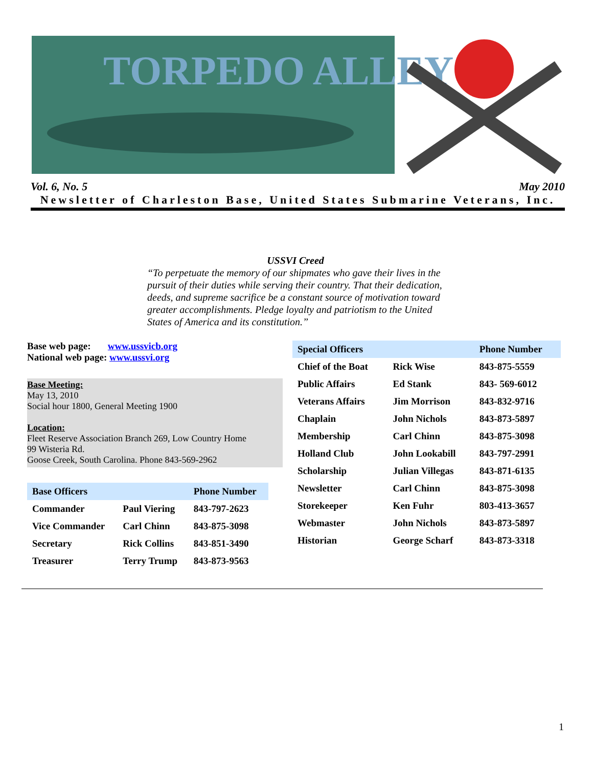TORPEDO ALLEY
Vol. 6, No. 5 May 2010
Newsletter of Charleston Base, United States Submarine Veterans, Inc.
USSVI Creed
“To perpetuate the memory of our shipmates who gave their lives in the pursuit of their duties while serving their country. That their dedication, deeds, and supreme sacrifice be a constant source of motivation toward greater accomplishments. Pledge loyalty and patriotism to the United States of America and its constitution.”
Base web page: www.ussvicb.org
National web page: www.ussvi.org
Base Meeting:
May 13, 2010
Social hour 1800, General Meeting 1900
Location:
Fleet Reserve Association Branch 269, Low Country Home
99 Wisteria Rd.
Goose Creek, South Carolina. Phone 843-569-2962
| Base Officers | | Phone Number |
| --- | --- | --- |
| Commander | Paul Viering | 843-797-2623 |
| Vice Commander | Carl Chinn | 843-875-3098 |
| Secretary | Rick Collins | 843-851-3490 |
| Treasurer | Terry Trump | 843-873-9563 |
| Special Officers | | Phone Number |
| --- | --- | --- |
| Chief of the Boat | Rick Wise | 843-875-5559 |
| Public Affairs | Ed Stank | 843- 569-6012 |
| Veterans Affairs | Jim Morrison | 843-832-9716 |
| Chaplain | John Nichols | 843-873-5897 |
| Membership | Carl Chinn | 843-875-3098 |
| Holland Club | John Lookabill | 843-797-2991 |
| Scholarship | Julian Villegas | 843-871-6135 |
| Newsletter | Carl Chinn | 843-875-3098 |
| Storekeeper | Ken Fuhr | 803-413-3657 |
| Webmaster | John Nichols | 843-873-5897 |
| Historian | George Scharf | 843-873-3318 |
1